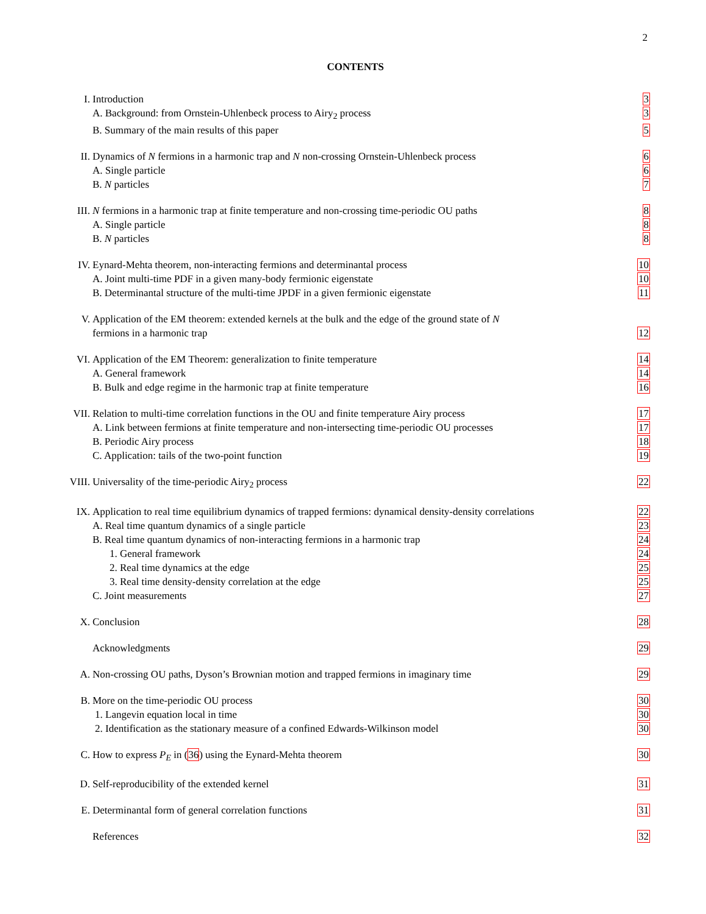2
CONTENTS
I. Introduction 3
A. Background: from Ornstein-Uhlenbeck process to Airy<sub>2</sub> process 3
B. Summary of the main results of this paper 5
II. Dynamics of N fermions in a harmonic trap and N non-crossing Ornstein-Uhlenbeck process 6
A. Single particle 6
B. N particles 7
III. N fermions in a harmonic trap at finite temperature and non-crossing time-periodic OU paths 8
A. Single particle 8
B. N particles 8
IV. Eynard-Mehta theorem, non-interacting fermions and determinantal process 10
A. Joint multi-time PDF in a given many-body fermionic eigenstate 10
B. Determinantal structure of the multi-time JPDF in a given fermionic eigenstate 11
V. Application of the EM theorem: extended kernels at the bulk and the edge of the ground state of N
fermions in a harmonic trap 12
VI. Application of the EM Theorem: generalization to finite temperature 14
A. General framework 14
B. Bulk and edge regime in the harmonic trap at finite temperature 16
VII. Relation to multi-time correlation functions in the OU and finite temperature Airy process 17
A. Link between fermions at finite temperature and non-intersecting time-periodic OU processes 17
B. Periodic Airy process 18
C. Application: tails of the two-point function 19
VIII. Universality of the time-periodic Airy<sub>2</sub> process 22
IX. Application to real time equilibrium dynamics of trapped fermions: dynamical density-density correlations 22
A. Real time quantum dynamics of a single particle 23
B. Real time quantum dynamics of non-interacting fermions in a harmonic trap 24
1. General framework 24
2. Real time dynamics at the edge 25
3. Real time density-density correlation at the edge 25
C. Joint measurements 27
X. Conclusion 28
Acknowledgments 29
A. Non-crossing OU paths, Dyson’s Brownian motion and trapped fermions in imaginary time 29
B. More on the time-periodic OU process 30
1. Langevin equation local in time 30
2. Identification as the stationary measure of a confined Edwards-Wilkinson model 30
C. How to express P<sub>E</sub> in (36) using the Eynard-Mehta theorem 30
D. Self-reproducibility of the extended kernel 31
E. Determinantal form of general correlation functions 31
References 32